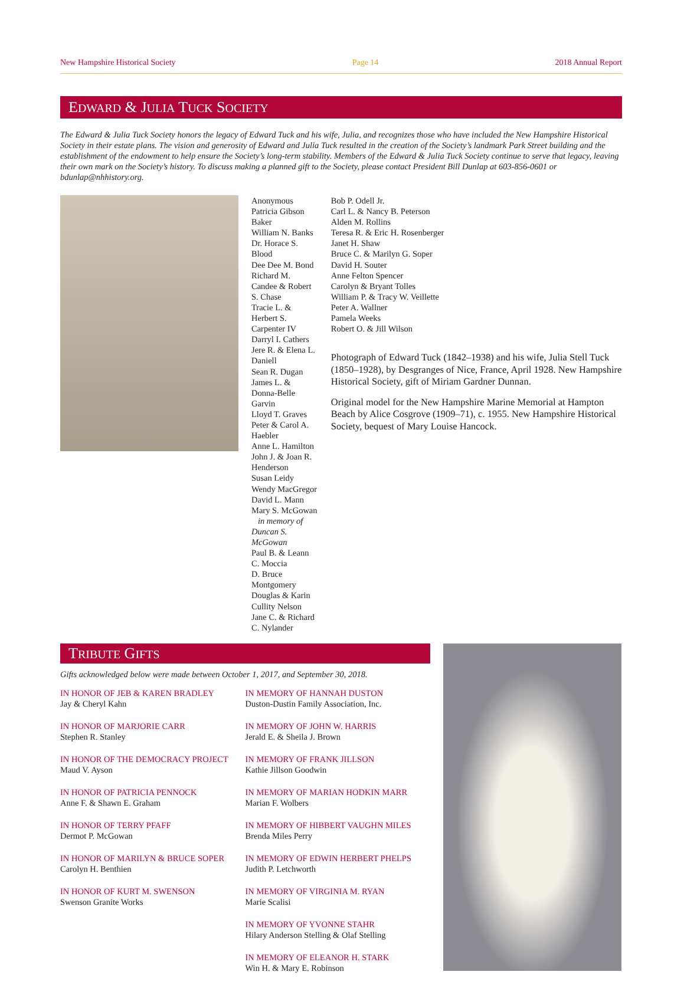New Hampshire Historical Society Page 14 2018 Annual Report
EDWARD & JULIA TUCK SOCIETY
The Edward & Julia Tuck Society honors the legacy of Edward Tuck and his wife, Julia, and recognizes those who have included the New Hampshire Historical Society in their estate plans. The vision and generosity of Edward and Julia Tuck resulted in the creation of the Society’s landmark Park Street building and the establishment of the endowment to help ensure the Society’s long-term stability. Members of the Edward & Julia Tuck Society continue to serve that legacy, leaving their own mark on the Society’s history. To discuss making a planned gift to the Society, please contact President Bill Dunlap at 603-856-0601 or bdunlap@nhhistory.org.
Anonymous
Patricia Gibson Baker
William N. Banks
Dr. Horace S. Blood
Dee Dee M. Bond
Richard M. Candee & Robert S. Chase
Tracie L. & Herbert S. Carpenter IV
Darryl I. Cathers
Jere R. & Elena L. Daniell
Sean R. Dugan
James L. & Donna-Belle Garvin
Lloyd T. Graves
Peter & Carol A. Haebler
Anne L. Hamilton
John J. & Joan R. Henderson
Susan Leidy
Wendy MacGregor
David L. Mann
Mary S. McGowan
in memory of Duncan S. McGowan
Paul B. & Leann C. Moccia
D. Bruce Montgomery
Douglas & Karin Cullity Nelson
Jane C. & Richard C. Nylander
Bob P. Odell Jr.
Carl L. & Nancy B. Peterson
Alden M. Rollins
Teresa R. & Eric H. Rosenberger
Janet H. Shaw
Bruce C. & Marilyn G. Soper
David H. Souter
Anne Felton Spencer
Carolyn & Bryant Tolles
William P. & Tracy W. Veillette
Peter A. Wallner
Pamela Weeks
Robert O. & Jill Wilson
Photograph of Edward Tuck (1842–1938) and his wife, Julia Stell Tuck (1850–1928), by Desgranges of Nice, France, April 1928. New Hampshire Historical Society, gift of Miriam Gardner Dunnan.
Original model for the New Hampshire Marine Memorial at Hampton Beach by Alice Cosgrove (1909–71), c. 1955. New Hampshire Historical Society, bequest of Mary Louise Hancock.
TRIBUTE GIFTS
Gifts acknowledged below were made between October 1, 2017, and September 30, 2018.
IN HONOR OF JEB & KAREN BRADLEY
Jay & Cheryl Kahn
IN HONOR OF MARJORIE CARR
Stephen R. Stanley
IN HONOR OF THE DEMOCRACY PROJECT
Maud V. Ayson
IN HONOR OF PATRICIA PENNOCK
Anne F. & Shawn E. Graham
IN HONOR OF TERRY PFAFF
Dermot P. McGowan
IN HONOR OF MARILYN & BRUCE SOPER
Carolyn H. Benthien
IN HONOR OF KURT M. SWENSON
Swenson Granite Works
IN MEMORY OF HANNAH DUSTON
Duston-Dustin Family Association, Inc.
IN MEMORY OF JOHN W. HARRIS
Jerald E. & Sheila J. Brown
IN MEMORY OF FRANK JILLSON
Kathie Jillson Goodwin
IN MEMORY OF MARIAN HODKIN MARR
Marian F. Wolbers
IN MEMORY OF HIBBERT VAUGHN MILES
Brenda Miles Perry
IN MEMORY OF EDWIN HERBERT PHELPS
Judith P. Letchworth
IN MEMORY OF VIRGINIA M. RYAN
Marie Scalisi
IN MEMORY OF YVONNE STAHR
Hilary Anderson Stelling & Olaf Stelling
IN MEMORY OF ELEANOR H. STARK
Win H. & Mary E. Robinson